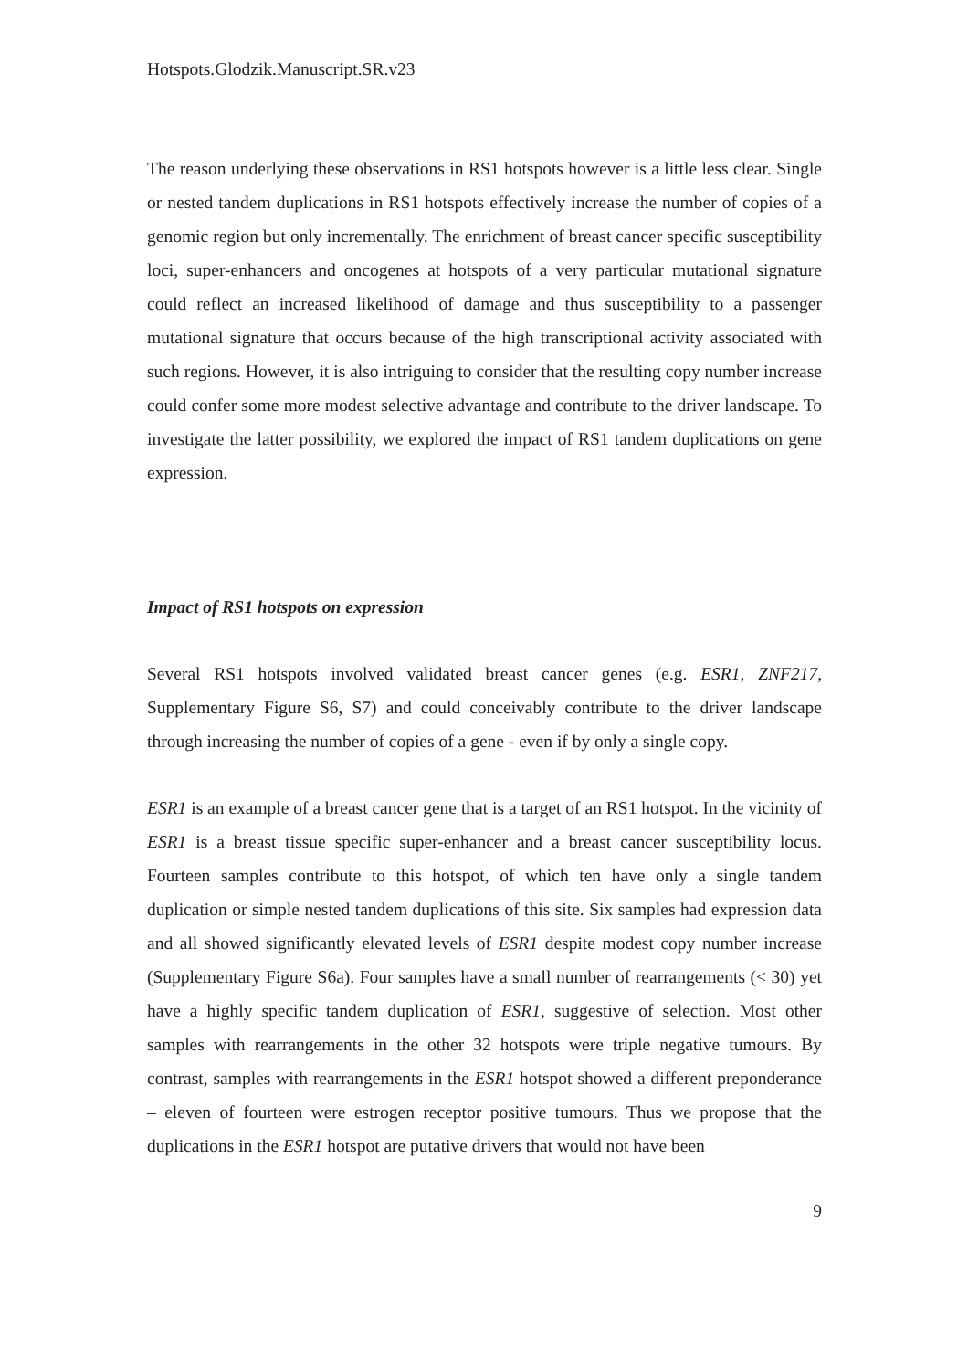Hotspots.Glodzik.Manuscript.SR.v23
The reason underlying these observations in RS1 hotspots however is a little less clear. Single or nested tandem duplications in RS1 hotspots effectively increase the number of copies of a genomic region but only incrementally. The enrichment of breast cancer specific susceptibility loci, super-enhancers and oncogenes at hotspots of a very particular mutational signature could reflect an increased likelihood of damage and thus susceptibility to a passenger mutational signature that occurs because of the high transcriptional activity associated with such regions. However, it is also intriguing to consider that the resulting copy number increase could confer some more modest selective advantage and contribute to the driver landscape. To investigate the latter possibility, we explored the impact of RS1 tandem duplications on gene expression.
Impact of RS1 hotspots on expression
Several RS1 hotspots involved validated breast cancer genes (e.g. ESR1, ZNF217, Supplementary Figure S6, S7) and could conceivably contribute to the driver landscape through increasing the number of copies of a gene - even if by only a single copy.
ESR1 is an example of a breast cancer gene that is a target of an RS1 hotspot. In the vicinity of ESR1 is a breast tissue specific super-enhancer and a breast cancer susceptibility locus. Fourteen samples contribute to this hotspot, of which ten have only a single tandem duplication or simple nested tandem duplications of this site. Six samples had expression data and all showed significantly elevated levels of ESR1 despite modest copy number increase (Supplementary Figure S6a). Four samples have a small number of rearrangements (< 30) yet have a highly specific tandem duplication of ESR1, suggestive of selection. Most other samples with rearrangements in the other 32 hotspots were triple negative tumours. By contrast, samples with rearrangements in the ESR1 hotspot showed a different preponderance – eleven of fourteen were estrogen receptor positive tumours. Thus we propose that the duplications in the ESR1 hotspot are putative drivers that would not have been
9